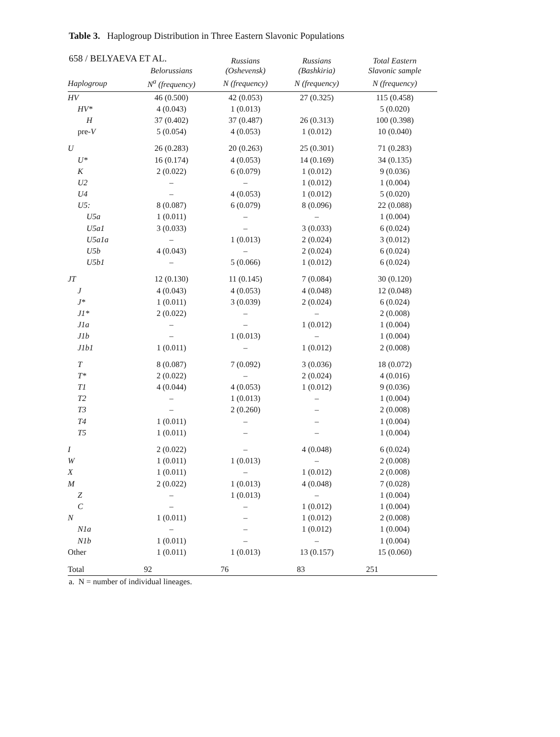658 / BELYAEVA ET AL.
Table 3. Haplogroup Distribution in Three Eastern Slavonic Populations
| | Belorussians | Russians (Oshevensk) | Russians (Bashkiria) | Total Eastern Slavonic sample |
| --- | --- | --- | --- | --- |
| Haplogroup | N<sup>a</sup> (frequency) | N (frequency) | N (frequency) | N (frequency) |
| HV | 46 (0.500) | 42 (0.053) | 27 (0.325) | 115 (0.458) |
| HV* | 4 (0.043) | 1 (0.013) | | 5 (0.020) |
| H | 37 (0.402) | 37 (0.487) | 26 (0.313) | 100 (0.398) |
| pre- V | 5 (0.054) | 4 (0.053) | 1 (0.012) | 10 (0.040) |
| U | 26 (0.283) | 20 (0.263) | 25 (0.301) | 71 (0.283) |
| U* | 16 (0.174) | 4 (0.053) | 14 (0.169) | 34 (0.135) |
| K | 2 (0.022) | 6 (0.079) | 1 (0.012) | 9 (0.036) |
| U2 | – | – | 1 (0.012) | 1 (0.004) |
| U4 | – | 4 (0.053) | 1 (0.012) | 5 (0.020) |
| U5: | 8 (0.087) | 6 (0.079) | 8 (0.096) | 22 (0.088) |
| U5a | 1 (0.011) | – | – | 1 (0.004) |
| U5a1 | 3 (0.033) | – | 3 (0.033) | 6 (0.024) |
| U5a1a | – | 1 (0.013) | 2 (0.024) | 3 (0.012) |
| U5b | 4 (0.043) | – | 2 (0.024) | 6 (0.024) |
| U5b1 | – | 5 (0.066) | 1 (0.012) | 6 (0.024) |
| JT | 12 (0.130) | 11 (0.145) | 7 (0.084) | 30 (0.120) |
| J | 4 (0.043) | 4 (0.053) | 4 (0.048) | 12 (0.048) |
| J* | 1 (0.011) | 3 (0.039) | 2 (0.024) | 6 (0.024) |
| J1* | 2 (0.022) | – | – | 2 (0.008) |
| J1a | – | – | 1 (0.012) | 1 (0.004) |
| J1b | – | 1 (0.013) | – | 1 (0.004) |
| J1b1 | 1 (0.011) | – | 1 (0.012) | 2 (0.008) |
| T | 8 (0.087) | 7 (0.092) | 3 (0.036) | 18 (0.072) |
| T* | 2 (0.022) | – | 2 (0.024) | 4 (0.016) |
| T1 | 4 (0.044) | 4 (0.053) | 1 (0.012) | 9 (0.036) |
| T2 | – | 1 (0.013) | – | 1 (0.004) |
| T3 | – | 2 (0.260) | – | 2 (0.008) |
| T4 | 1 (0.011) | – | – | 1 (0.004) |
| T5 | 1 (0.011) | – | – | 1 (0.004) |
| I | 2 (0.022) | – | 4 (0.048) | 6 (0.024) |
| W | 1 (0.011) | 1 (0.013) | – | 2 (0.008) |
| X | 1 (0.011) | – | 1 (0.012) | 2 (0.008) |
| M | 2 (0.022) | 1 (0.013) | 4 (0.048) | 7 (0.028) |
| Z | – | 1 (0.013) | – | 1 (0.004) |
| C | – | – | 1 (0.012) | 1 (0.004) |
| N | 1 (0.011) | – | 1 (0.012) | 2 (0.008) |
| N1a | – | – | 1 (0.012) | 1 (0.004) |
| N1b | 1 (0.011) | – | – | 1 (0.004) |
| Other | 1 (0.011) | 1 (0.013) | 13 (0.157) | 15 (0.060) |
| Total | 92 | 76 | 83 | 251 |
a. N = number of individual lineages.